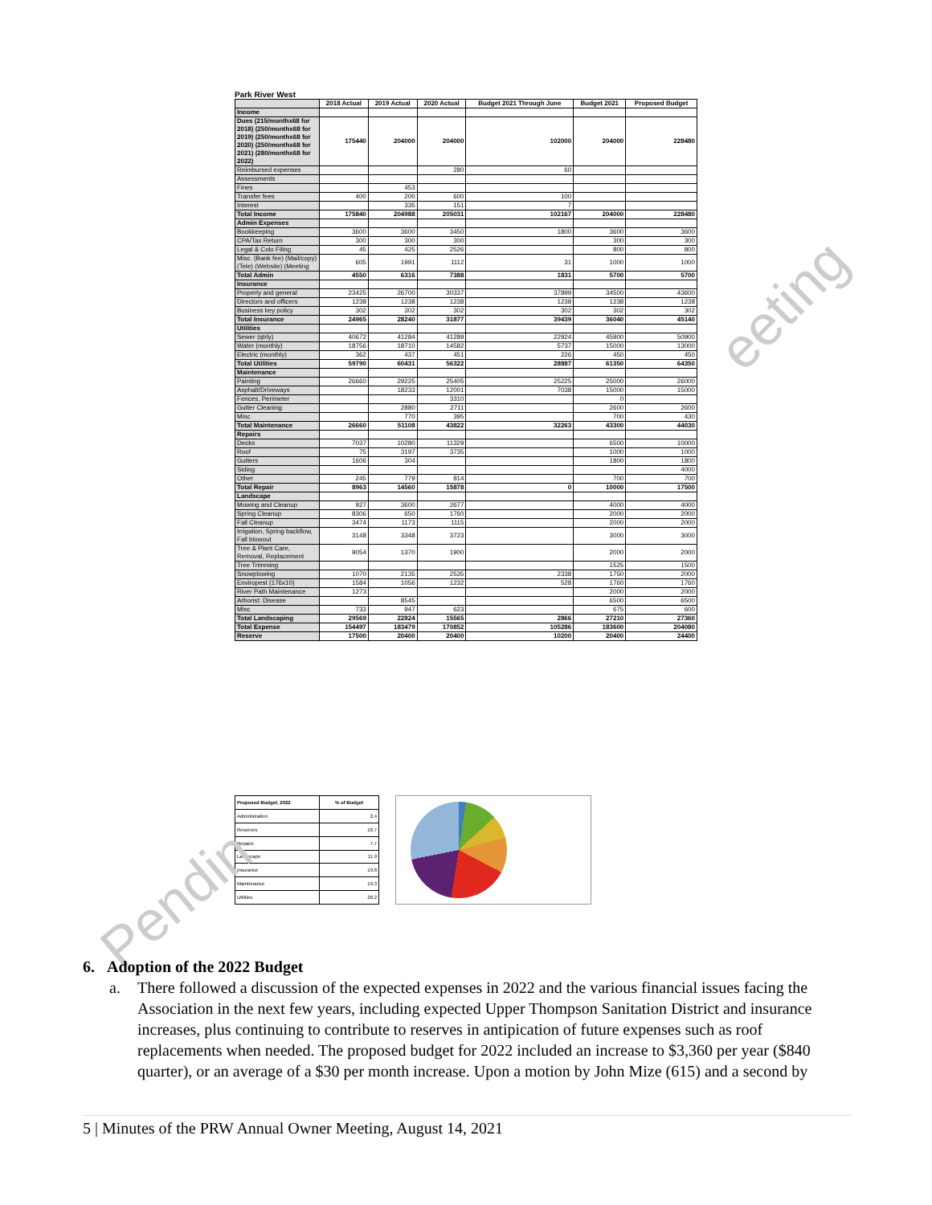Park River West
| | 2018 Actual | 2019 Actual | 2020 Actual | Budget 2021 Through June | Budget 2021 | Proposed Budget |
| --- | --- | --- | --- | --- | --- | --- |
| Income | | | | | | |
| Dues (215/monthx68 for 2018) (250/monthx68 for 2019) (250/monthx68 for 2020) (250/monthx68 for 2021) (280/monthx68 for 2022) | 175440 | 204000 | 204000 | 102000 | 204000 | 228480 |
| Reimbursed expenses | | | 280 | 60 | | |
| Assessments | | | | | | |
| Fines | | 453 | | | | |
| Transfer fees | 400 | 200 | 600 | 100 | | |
| Interest | | 335 | 151 | 7 | | |
| Total Income | 175840 | 204988 | 205031 | 102167 | 204000 | 228480 |
| Admin Expenses | | | | | | |
| Bookkeeping | 3600 | 3600 | 3450 | 1800 | 3600 | 3600 |
| CPA/Tax Return | 300 | 300 | 300 | | 300 | 300 |
| Legal & Colo Filing | 45 | 425 | 2526 | | 800 | 800 |
| Misc. (Bank fee) (Mail/copy) (Tele) (Website) (Meeting | 605 | 1991 | 1112 | 31 | 1000 | 1000 |
| Total Admin | 4550 | 6316 | 7388 | 1831 | 5700 | 5700 |
| Insurance | | | | | | |
| Property and general | 23425 | 26700 | 30337 | 37899 | 34500 | 43600 |
| Directors and officers | 1238 | 1238 | 1238 | 1238 | 1238 | 1238 |
| Business key policy | 302 | 302 | 302 | 302 | 302 | 302 |
| Total Insurance | 24965 | 28240 | 31877 | 39439 | 36040 | 45140 |
| Utilities | | | | | | |
| Sewer (qtrly) | 40672 | 41284 | 41289 | 22924 | 45900 | 50900 |
| Water (monthly) | 18756 | 18710 | 14582 | 5737 | 15000 | 13000 |
| Electric (monthly) | 362 | 437 | 451 | 226 | 450 | 450 |
| Total Utilities | 59790 | 60431 | 56322 | 28887 | 61350 | 64350 |
| Maintenance | | | | | | |
| Painting | 26660 | 29225 | 25405 | 25225 | 25000 | 26000 |
| Asphalt/Driveways | | 18233 | 12001 | 7038 | 15000 | 15000 |
| Fences, Perimeter | | | 3310 | | 0 | |
| Gutter Cleaning | | 2880 | 2711 | | 2600 | 2600 |
| Misc | | 770 | 395 | | 700 | 430 |
| Total Maintenance | 26660 | 51108 | 43822 | 32263 | 43300 | 44030 |
| Repairs | | | | | | |
| Decks | 7037 | 10280 | 11329 | | 6500 | 10000 |
| Roof | 75 | 3197 | 3735 | | 1000 | 1000 |
| Gutters | 1606 | 304 | | | 1800 | 1800 |
| Siding | | | | | | 4000 |
| Other | 245 | 779 | 814 | | 700 | 700 |
| Total Repair | 8963 | 14560 | 15878 | 0 | 10000 | 17500 |
| Landscape | | | | | | |
| Mowing and Cleanup | 927 | 3600 | 2677 | | 4000 | 4000 |
| Spring Cleanup | 8306 | 650 | 1760 | | 2000 | 2000 |
| Fall Cleanup | 3474 | 1173 | 1115 | | 2000 | 2000 |
| Irrigation, Spring backflow, Fall blowout | 3148 | 3348 | 3723 | | 3000 | 3000 |
| Tree & Plant Care, Removal, Replacement | 9054 | 1370 | 1900 | | 2000 | 2000 |
| Tree Trimming | | | | | 1525 | 1500 |
| Snowplowing | 1070 | 2135 | 2535 | 2338 | 1750 | 2000 |
| Enviropest (176x10) | 1584 | 1056 | 1232 | 528 | 1760 | 1760 |
| River Path Maintenance | 1273 | | | | 2000 | 2000 |
| Arborist: Disease | | 8545 | | | 6500 | 6500 |
| Misc | 733 | 947 | 623 | | 675 | 600 |
| Total Landscaping | 29569 | 22824 | 15565 | 2866 | 27210 | 27360 |
| Total Expense | 154497 | 183479 | 170852 | 105286 | 183600 | 204080 |
| Reserve | 17500 | 20400 | 20400 | 10200 | 20400 | 24400 |
| Proposed Budget, 2022 | % of Budget |
| --- | --- |
| Administration | 2.4 |
| Reserves | 10.7 |
| Repairs | 7.7 |
| Landscape | 11.9 |
| Insurance | 19.8 |
| Maintenance | 19.3 |
| Utilities | 28.2 |
eeting
Pendin
6. Adoption of the 2022 Budget
a. There followed a discussion of the expected expenses in 2022 and the various financial issues facing the Association in the next few years, including expected Upper Thompson Sanitation District and insurance increases, plus continuing to contribute to reserves in antipication of future expenses such as roof replacements when needed. The proposed budget for 2022 included an increase to $3,360 per year ($840 quarter), or an average of a $30 per month increase. Upon a motion by John Mize (615) and a second by
5 | Minutes of the PRW Annual Owner Meeting, August 14, 2021